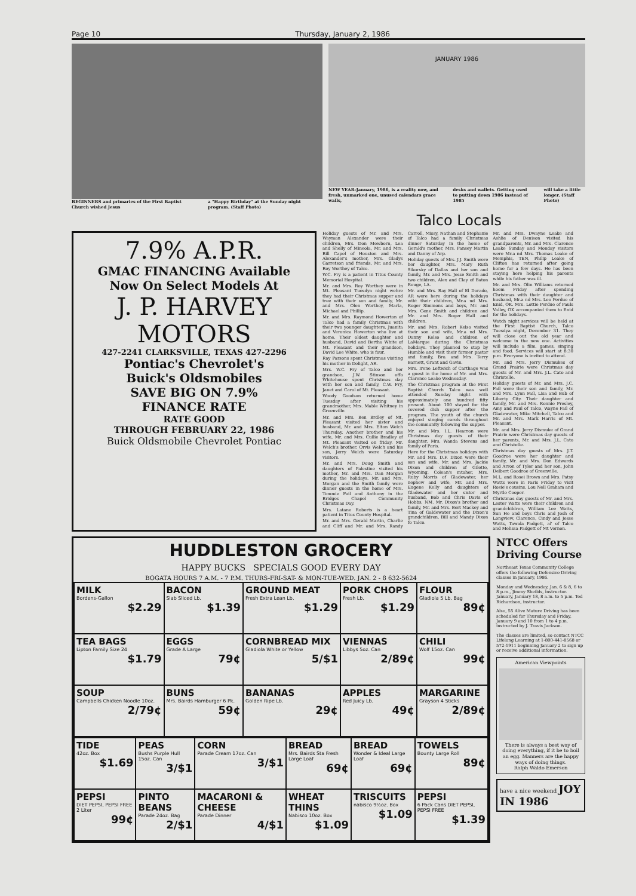Page 10 Thursday, January 2, 1986
BEGINNERS and primaries of the First Baptist Church wished Jesus a "Happy Birthday" at the Sunday night program. (Staff Photo)
JANUARY 1986
NEW YEAR-January, 1986, is a reality now, and fresh, unmarked one, unused calendars grace walls, desks and wallets. Getting used to putting down 1986 instead of 1985 will take a little longer. (Staff Photo)
Talco Locals
7.9% A.P.R.
GMAC FINANCING Available
Now On Select Models At
J. P. HARVEY
MOTORS
427-2241 CLARKSVILLE, TEXAS 427-2296
Pontiac's Chevrolet's
Buick's Oldsmobiles
SAVE BIG ON 7.9%
FINANCE RATE
RATE GOOD
THROUGH FEBRUARY 22, 1986
Buick Oldsmobile Chevrolet Pontiac
Holiday guests of Mr. and Mrs. Wayman Alexander were their children, Mrs. Don Mewborn, Lea and Shelly of Mineola, Mr. and Mrs. Bill Capel of Houston and Mrs. Alexander's mother, Mrs. Gladys Garretson and friends, Mr. and Mrs. Roy Worthey of Talco.
W.C. Fry is a patient in Titus County Memorial Hospital.
Mr. and Mrs. Roy Worthey were in Mt. Pleasant Tuesdya night wehre they had their Christmas supper and tree with their son and family, Mr. and Mrs. Olen Worthey, Marla, Michael and Phillip.
Mr. and Mrs. Raymond Howerton of Talco had a family Christmas with their two younger daughters, Juanita and Veronica Howerton who live at home. Their oldest daughter and husband, David and Bertha White of Mt. Pleasant and their grandson, David Lee White, who is four.
Ray Parsons spent Christmas visiting his mother in Delight, AR.
Mrs. W.C. Fry of Talco and her grandson, J.W. Stinson offo Whitehouse spent Christmas day with her son and family, C.W. Fry, Janet and Carol of Mt. Pleasant.
Woody Goodson returned home Tuesday after visiting his grandmother, Mrs. Mable Whitney in Greenville.
Mr. and Mrs. Ben Brdley of Mt. Pleasant visited her sister and husband, Mr. and Mrs. Elton Welch Thursday. Another brother and his wife, Mr. and Mrs. Cullie Bradley of Mt. Pleasant visited on friday. Mr. Welch's brother, Orvis Welch and his son, Jerry Welch were Saturday visitors.
Mr. and Mrs. Doug Smith and daughters of Palestine visited his mother, Mr. and Mrs. Dan Morgan during the holidays. Mr. and Mrs. Morgan and the Smith family were dinner guests in the home of Mrs. Tommie Fail and Anthony in the Bridges Chapel Community Christmas Day.
Mrs. Latane Roberts is a heart patient in Titus County Hospital.
Mr. and Mrs. Gerald Martin, Charlie and Cliff and Mr. and Mrs. Randy Carroll, Missy, Nathan and Stephanie of Talco had a family Christmas dinner Saturday in the home of Gerald's mother, Mrs. Pansey Martin and Danny of Arp.
Holiday guests of Mrs. J.J. Smith were her daughter, Mrs. Mary Ruth Sikorsky of Dallas and her son and family, Mr. and Mrs. Jesse Smith and two children, Alex and Clay of Baton Rouge, LA.
Mr. and Mrs. Ray Hall of El Dorado, AR were here during the holidays wiht their children, Mr.a nd Mrs. Roger Simmons and boys, Mr. and Mrs. Gene Smith and children and Mr. and Mrs. Roger Hall and children.
Mr. and Mrs. Robert Kelso visited their son and wife, Mr.a nd Mrs. Danny Kelso and children of LaMarque during the Christmas holidays. They planned to stop by Humble and visit their former pastor and family, Bro. and Mrs. Terry Barnett, Grant and Gavin.
Mrs. Irene Leftwich of Carthage was a guest in the home of Mr. and Mrs. Clarence Leake Wednesday.
The Christmas program at the First Baptist Church Talco was well attended Sunday night with approximately one hundred fifty present. About 100 stayed for the covered dish supper after the program. The youth of the church enjoyed singing carols throughout the community following the supper.
Mr. and Mrs. I.L. Hearron were Christmas day guests of their daughter, Mrs. Wanda Stevens and family of Paris.
Here for the Christmas holidays with Mr. and Mrs. D.F. Dixon were their son and wife, Mr. and Mrs. Jackie Dixon and children of Gilette, Wyoming, Colean's mtoher, Mrs. Ruby Morris of Gladewater, her nephew and wife, Mr. and Mrs. Eugene Kelly and daughters of Gladewater and her sister and husband, Bob and Chris Davis of Hobbs, NM. Mr. Dixon's brother and family, Mr. and Mrs. Bert Mackey and Tina of Galdewater and the Dixon's grandchildren, Bill and Mandy Dixon fo Talco.
Mr. and Mrs. Dwayne Leake and Ashlie of Denison visited his grandparents, Mr. and Mrs. Clarence Leake Sunday and Monday visitors were Mr.a nd Mrs. Thomas Leake of Memphis, TEN, Philip Leake of Clifton has returned after going home for a few days. He has been staying here helping his parents while his father was ill.
Mr. and Mrs. Olin Williams returned hoem Friday after spending Christmas with their daughter and husband, Mr.a nd Mrs. Leo Perdue of Enid, OK. Mrs. Lottie Perdue of Pauls Valley, OK accompanied them to Enid for the holidays.
Watch night services will be held at the First Baptist Church, Talco Tuesdya night, December 31. They will close out the old year and welcome in the new one. Activities will include a film, games, singing and food. Services will start at 8:30 p.m. Everyone is invited to attend.
Mr. and Mrs. Jerry Dismukes of Grand Prairie were Christmas day guests of Mr. and Mrs. J.L. Cato and Christelle.
Holiday guests of Mr. and Mrs. J.C. Fail were their son and family, Mr. and Mrs. Lynn Fail, Lisa and Bub of Liberty City. Their daughter and family, Mr. and Mrs. Ronnie Presley, Amy and Paul of Talco, Wayne Fail of Gladewater, Mike Mitchell, Talco and Mr. and Mrs. Mark Harris of Mt. Pleasant.
Mr. and Mrs. Jerry Dismuke of Grand Prairie were Christmas day guests of her parents, Mr. and Mrs. J.L. Cato and Christelle.
Christmas day guests of Mrs. J.T. Goodroe were her daughter and family, Mr. and Mrs. Don Edwards and Arron of Tyler and her son, John Delbert Goodroe of Greenville.
M.L. and Rosei Brown and Mrs. Patsy Watts were in Paris Friday to visit Rosie's cousins, Lou Nell Graham and Myrtle Cooper.
Christmas day guests of Mr. and Mrs. Lester Watts were their children and grandchildren, William Lee Watts, Sun He and boys Chris and Josh of Longview, Clarence, Cindy and Jesse Watts, Tawala Padgett, al' of Talco and Melissa Padgett of Mt Vernon.
HUDDLESTON GROCERY
HAPPY BUCKS SPECIALS GOOD EVERY DAY
BOGATA HOURS 7 A.M. - 7 P.M. THURS-FRI-SAT- & MON-TUE-WED. JAN. 2 - 8 632-5624
| MILK Bordens-Gallon $2.29 | BACON Slab Sliced Lb. $1.39 | GROUND MEAT Fresh Extra Lean Lb. $1.29 | PORK CHOPS Fresh Lb. $1.29 | FLOUR Gladiola 5 Lb. Bag 89¢ |
| TEA BAGS Lipton Family Size 24 $1.79 | EGGS Grade A Large 79¢ | CORNBREAD MIX Gladiola White or Yellow 5/$1 | VIENNAS Libbys 5oz. Can 2/89¢ | CHILI Wolf 15oz. Can 99¢ |
| SOUP Campbells Chicken Noodle 10oz. 2/79¢ | BUNS Mrs. Bairds Hamburger 6 Pk. 59¢ | BANANAS Golden Ripe Lb. 29¢ | APPLES Red Juicy Lb. 49¢ | MARGARINE Grayson 4 Sticks 2/89¢ |
| TIDE 42oz. Box $1.69 | PEAS Bushs Purple Hull 15oz. Can 3/$1 | CORN Parade Cream 17oz. Can 3/$1 | BREAD Mrs. Bairds Sta Fresh Large Loaf 69¢ | BREAD Wonder & Ideal Large Loaf 69¢ | TOWELS Bounty Large Roll 89¢ |
| PEPSI DIET PEPSI, PEPSI FREE 2 Liter 99¢ | PINTO BEANS Parade 24oz. Bag 2/$1 | MACARONI & CHEESE Parade Dinner 4/$1 | WHEAT THINS Nabisco 10oz. Box $1.09 | TRISCUITS nabisco 9½oz. Box $1.09 | PEPSI 6 Pack Cans DIET PEPSI, PEPSI FREE $1.39 |
NTCC Offers Driving Course
Northeast Texas Community College offers the following Defensive Driving classes in January, 1986.
Monday and Wednesday, Jan. 6 & 8, 6 to 8 p.m., Jimmy Sheilds, instructor. January, January 18, 8 a.m. to 5 p.m. Ted Richardson, instructor.
Also, 55 Alive Mature Driving has been scheduled for Thursday and Friday, January 9 and 10 from 1 to 4 p.m. instructed by J. Travis Jackson.
The classes are limited, so contact NTCC Lifelong Learning at 1-800-441-8568 or 572-1911 beginning January 2 to sign up or receive additional information.
American Viewpoints
There is always a best way of doing everything, if it be to boil an egg. Manners are the happy ways of doing things.
Ralph Waldo Emerson
have a nice weekend JOY IN 1986